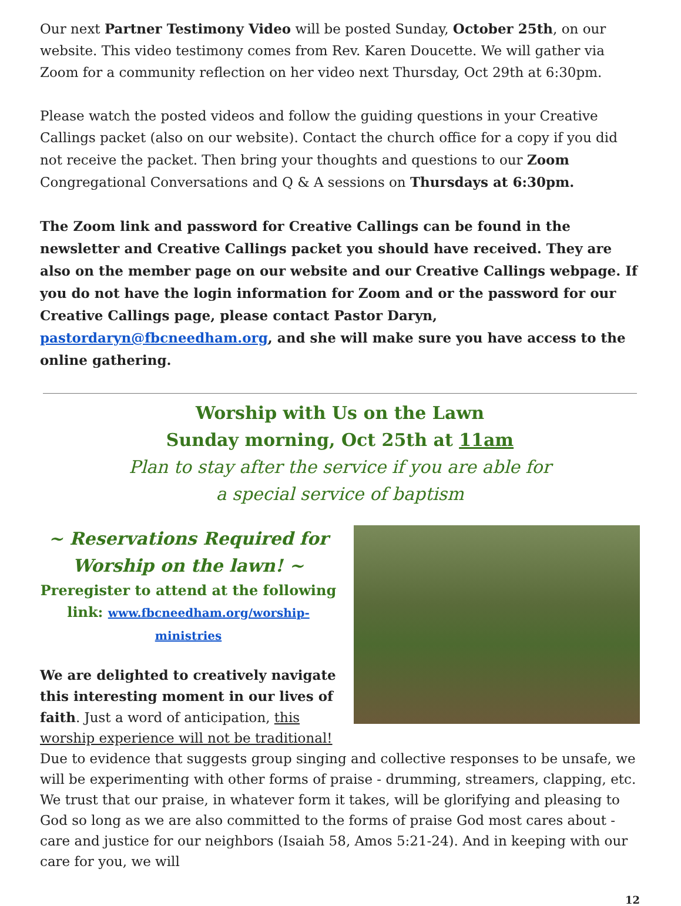Our next Partner Testimony Video will be posted Sunday, October 25th, on our website. This video testimony comes from Rev. Karen Doucette. We will gather via Zoom for a community reflection on her video next Thursday, Oct 29th at 6:30pm.
Please watch the posted videos and follow the guiding questions in your Creative Callings packet (also on our website). Contact the church office for a copy if you did not receive the packet. Then bring your thoughts and questions to our Zoom Congregational Conversations and Q & A sessions on Thursdays at 6:30pm.
The Zoom link and password for Creative Callings can be found in the newsletter and Creative Callings packet you should have received. They are also on the member page on our website and our Creative Callings webpage. If you do not have the login information for Zoom and or the password for our Creative Callings page, please contact Pastor Daryn, pastordaryn@fbcneedham.org, and she will make sure you have access to the online gathering.
Worship with Us on the Lawn
Sunday morning, Oct 25th at 11am
Plan to stay after the service if you are able for
a special service of baptism
~ Reservations Required for Worship on the lawn! ~
Preregister to attend at the following link: www.fbcneedham.org/worship-ministries
We are delighted to creatively navigate this interesting moment in our lives of faith. Just a word of anticipation, this worship experience will not be traditional! Due to evidence that suggests group singing and collective responses to be unsafe, we will be experimenting with other forms of praise - drumming, streamers, clapping, etc. We trust that our praise, in whatever form it takes, will be glorifying and pleasing to God so long as we are also committed to the forms of praise God most cares about - care and justice for our neighbors (Isaiah 58, Amos 5:21-24). And in keeping with our care for you, we will
12